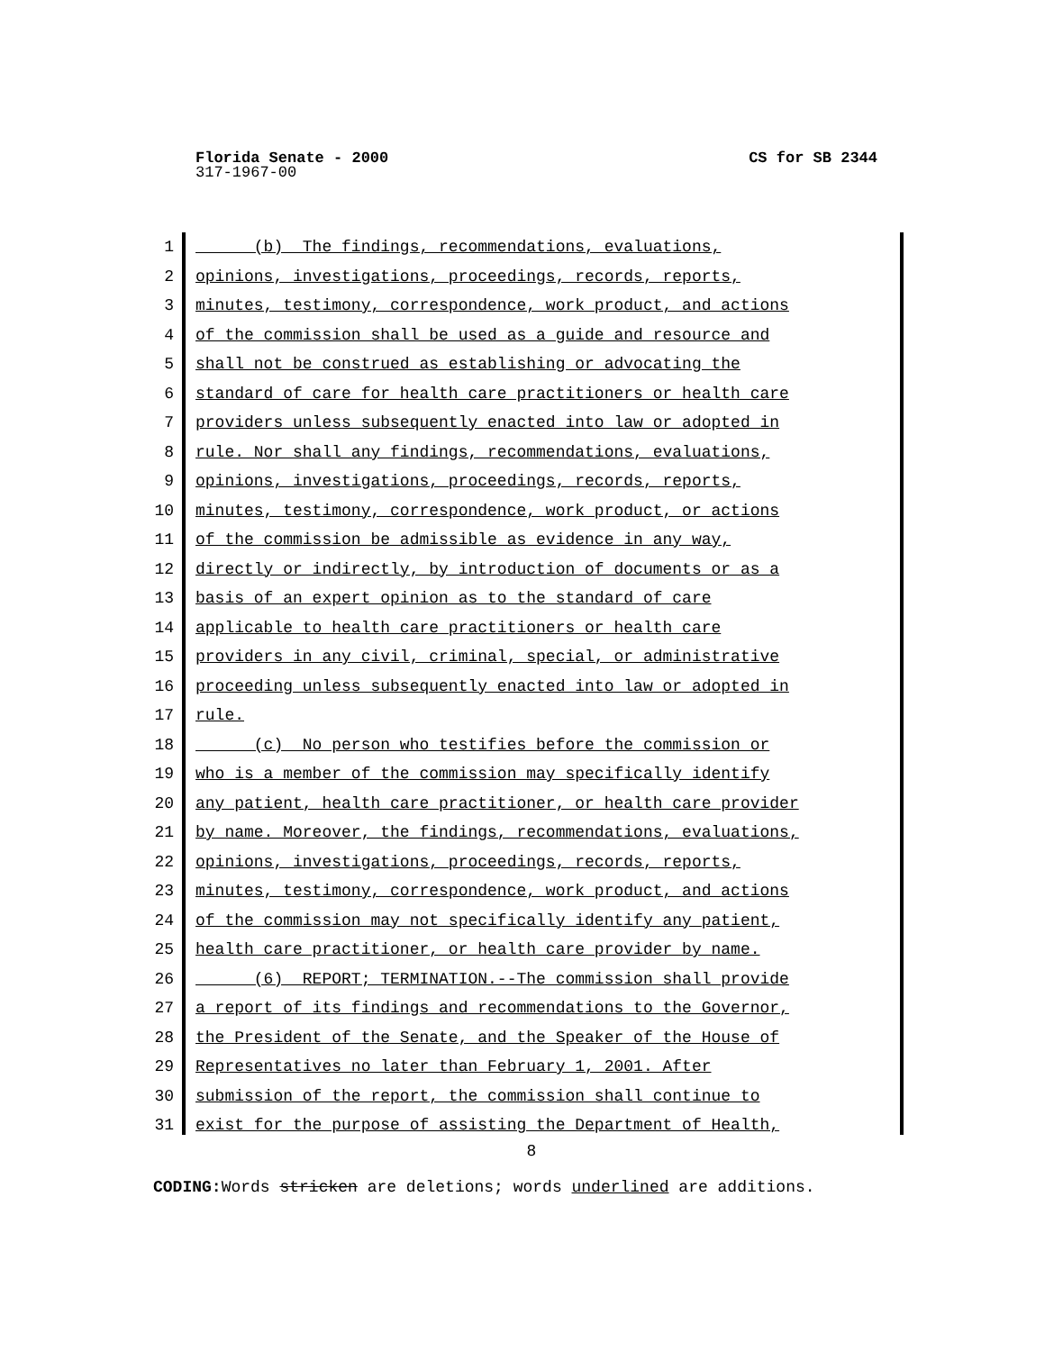Florida Senate - 2000 CS for SB 2344
317-1967-00
1 (b) The findings, recommendations, evaluations,
2 opinions, investigations, proceedings, records, reports,
3 minutes, testimony, correspondence, work product, and actions
4 of the commission shall be used as a guide and resource and
5 shall not be construed as establishing or advocating the
6 standard of care for health care practitioners or health care
7 providers unless subsequently enacted into law or adopted in
8 rule. Nor shall any findings, recommendations, evaluations,
9 opinions, investigations, proceedings, records, reports,
10 minutes, testimony, correspondence, work product, or actions
11 of the commission be admissible as evidence in any way,
12 directly or indirectly, by introduction of documents or as a
13 basis of an expert opinion as to the standard of care
14 applicable to health care practitioners or health care
15 providers in any civil, criminal, special, or administrative
16 proceeding unless subsequently enacted into law or adopted in
17 rule.
18 (c) No person who testifies before the commission or
19 who is a member of the commission may specifically identify
20 any patient, health care practitioner, or health care provider
21 by name. Moreover, the findings, recommendations, evaluations,
22 opinions, investigations, proceedings, records, reports,
23 minutes, testimony, correspondence, work product, and actions
24 of the commission may not specifically identify any patient,
25 health care practitioner, or health care provider by name.
26 (6) REPORT; TERMINATION.--The commission shall provide
27 a report of its findings and recommendations to the Governor,
28 the President of the Senate, and the Speaker of the House of
29 Representatives no later than February 1, 2001. After
30 submission of the report, the commission shall continue to
31 exist for the purpose of assisting the Department of Health,
8
CODING: Words stricken are deletions; words underlined are additions.